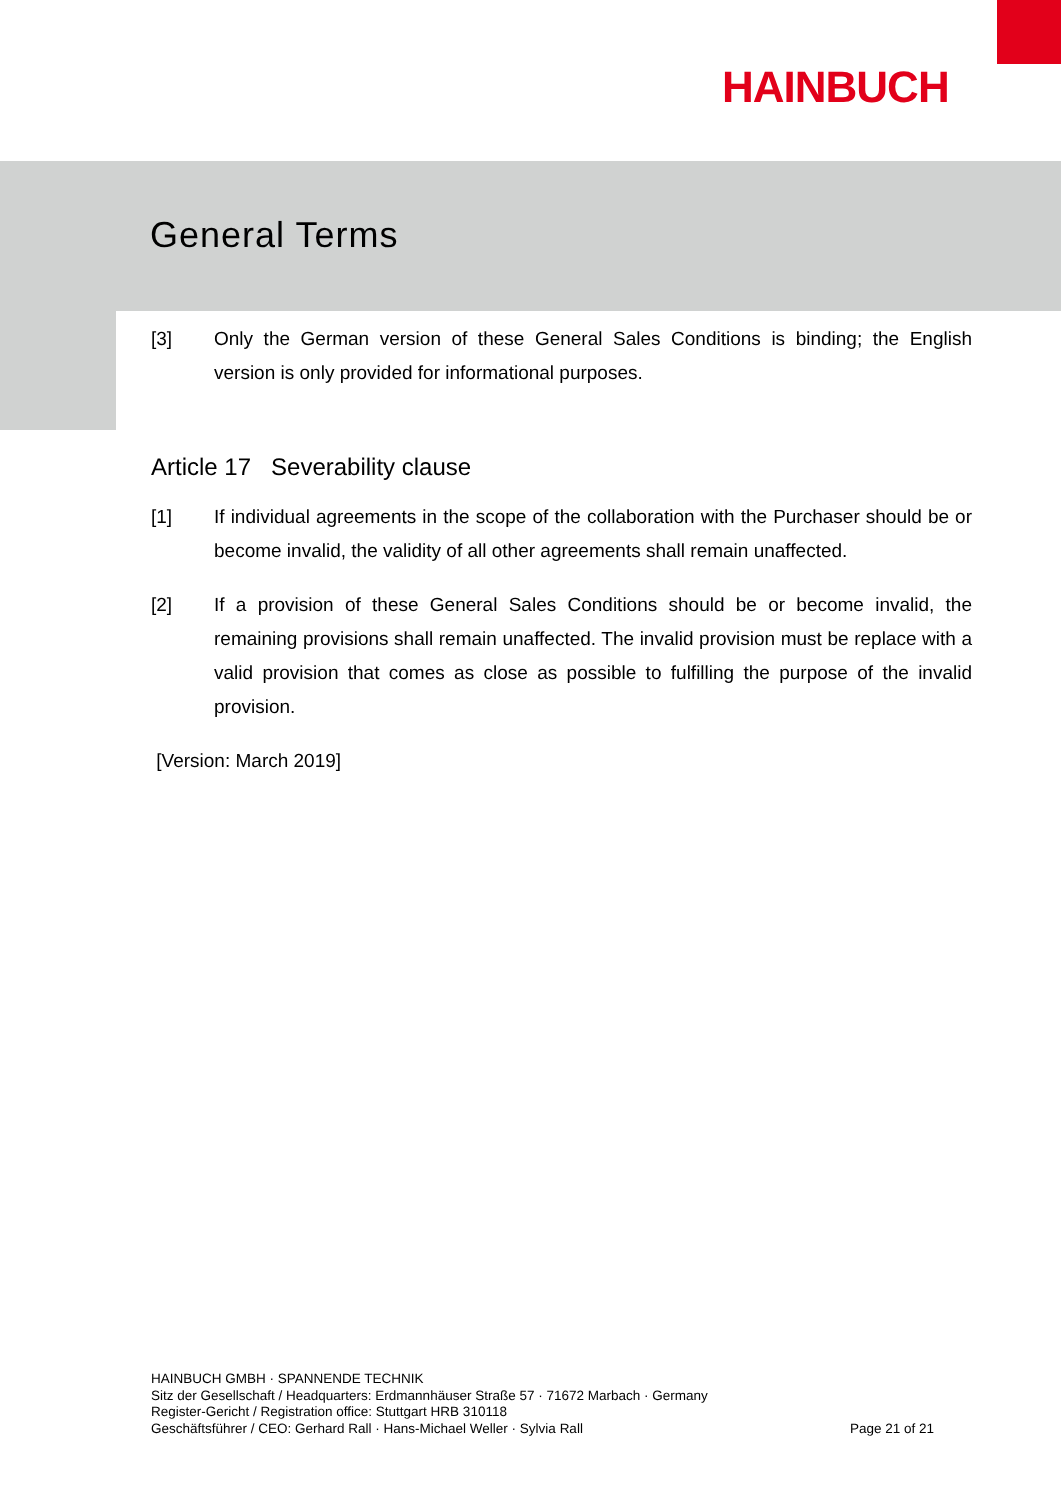HAINBUCH
General Terms
[3] Only the German version of these General Sales Conditions is binding; the English version is only provided for informational purposes.
Article 17 Severability clause
[1] If individual agreements in the scope of the collaboration with the Purchaser should be or become invalid, the validity of all other agreements shall remain unaffected.
[2] If a provision of these General Sales Conditions should be or become invalid, the remaining provisions shall remain unaffected. The invalid provision must be replace with a valid provision that comes as close as possible to fulfilling the purpose of the invalid provision.
[Version: March 2019]
HAINBUCH GMBH · SPANNENDE TECHNIK
Sitz der Gesellschaft / Headquarters: Erdmannhäuser Straße 57 · 71672 Marbach · Germany
Register-Gericht / Registration office: Stuttgart HRB 310118
Geschäftsführer / CEO: Gerhard Rall · Hans-Michael Weller · Sylvia Rall
Page 21 of 21